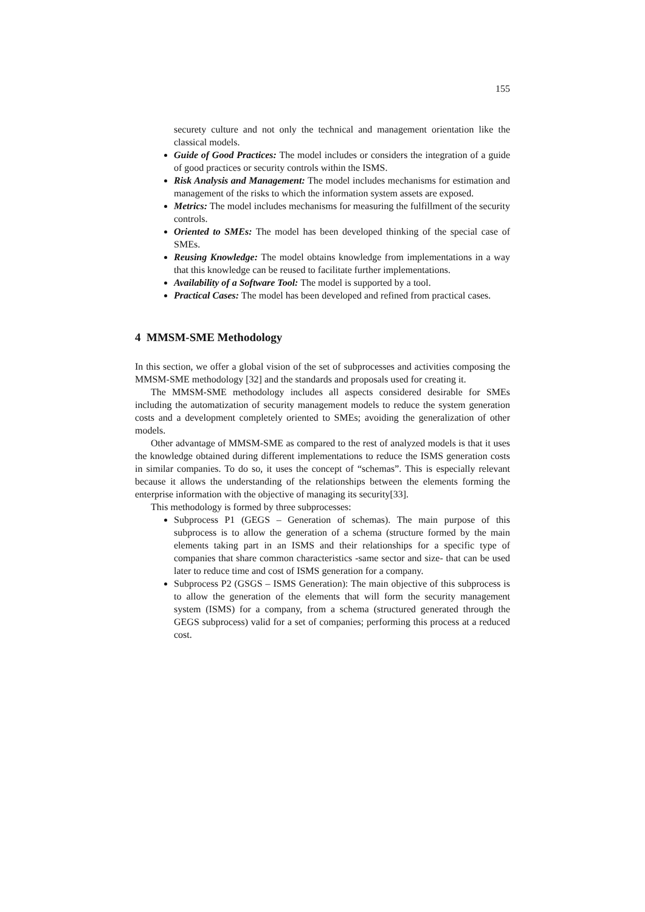155
securety culture and not only the technical and management orientation like the classical models.
Guide of Good Practices: The model includes or considers the integration of a guide of good practices or security controls within the ISMS.
Risk Analysis and Management: The model includes mechanisms for estimation and management of the risks to which the information system assets are exposed.
Metrics: The model includes mechanisms for measuring the fulfillment of the security controls.
Oriented to SMEs: The model has been developed thinking of the special case of SMEs.
Reusing Knowledge: The model obtains knowledge from implementations in a way that this knowledge can be reused to facilitate further implementations.
Availability of a Software Tool: The model is supported by a tool.
Practical Cases: The model has been developed and refined from practical cases.
4 MMSM-SME Methodology
In this section, we offer a global vision of the set of subprocesses and activities composing the MMSM-SME methodology [32] and the standards and proposals used for creating it.
The MMSM-SME methodology includes all aspects considered desirable for SMEs including the automatization of security management models to reduce the system generation costs and a development completely oriented to SMEs; avoiding the generalization of other models.
Other advantage of MMSM-SME as compared to the rest of analyzed models is that it uses the knowledge obtained during different implementations to reduce the ISMS generation costs in similar companies. To do so, it uses the concept of “schemas”. This is especially relevant because it allows the understanding of the relationships between the elements forming the enterprise information with the objective of managing its security[33].
This methodology is formed by three subprocesses:
Subprocess P1 (GEGS – Generation of schemas). The main purpose of this subprocess is to allow the generation of a schema (structure formed by the main elements taking part in an ISMS and their relationships for a specific type of companies that share common characteristics -same sector and size- that can be used later to reduce time and cost of ISMS generation for a company.
Subprocess P2 (GSGS – ISMS Generation): The main objective of this subprocess is to allow the generation of the elements that will form the security management system (ISMS) for a company, from a schema (structured generated through the GEGS subprocess) valid for a set of companies; performing this process at a reduced cost.